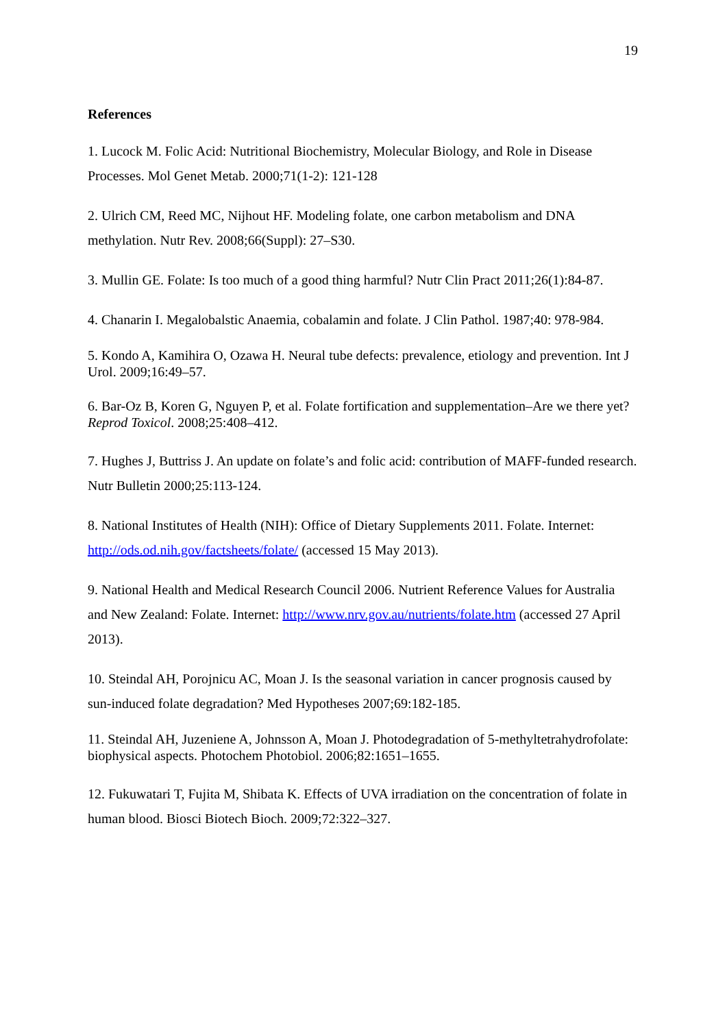19
References
1. Lucock M. Folic Acid: Nutritional Biochemistry, Molecular Biology, and Role in Disease Processes. Mol Genet Metab. 2000;71(1-2): 121-128
2. Ulrich CM, Reed MC, Nijhout HF. Modeling folate, one carbon metabolism and DNA methylation. Nutr Rev. 2008;66(Suppl): 27–S30.
3. Mullin GE. Folate: Is too much of a good thing harmful? Nutr Clin Pract 2011;26(1):84-87.
4. Chanarin I. Megalobalstic Anaemia, cobalamin and folate. J Clin Pathol. 1987;40: 978-984.
5. Kondo A, Kamihira O, Ozawa H. Neural tube defects: prevalence, etiology and prevention. Int J Urol. 2009;16:49–57.
6. Bar-Oz B, Koren G, Nguyen P, et al. Folate fortification and supplementation–Are we there yet? Reprod Toxicol. 2008;25:408–412.
7. Hughes J, Buttriss J. An update on folate’s and folic acid: contribution of MAFF-funded research. Nutr Bulletin 2000;25:113-124.
8. National Institutes of Health (NIH): Office of Dietary Supplements 2011. Folate. Internet: http://ods.od.nih.gov/factsheets/folate/ (accessed 15 May 2013).
9. National Health and Medical Research Council 2006. Nutrient Reference Values for Australia and New Zealand: Folate. Internet: http://www.nrv.gov.au/nutrients/folate.htm (accessed 27 April 2013).
10. Steindal AH, Porojnicu AC, Moan J. Is the seasonal variation in cancer prognosis caused by sun-induced folate degradation? Med Hypotheses 2007;69:182-185.
11. Steindal AH, Juzeniene A, Johnsson A, Moan J. Photodegradation of 5-methyltetrahydrofolate: biophysical aspects. Photochem Photobiol. 2006;82:1651–1655.
12. Fukuwatari T, Fujita M, Shibata K. Effects of UVA irradiation on the concentration of folate in human blood. Biosci Biotech Bioch. 2009;72:322–327.